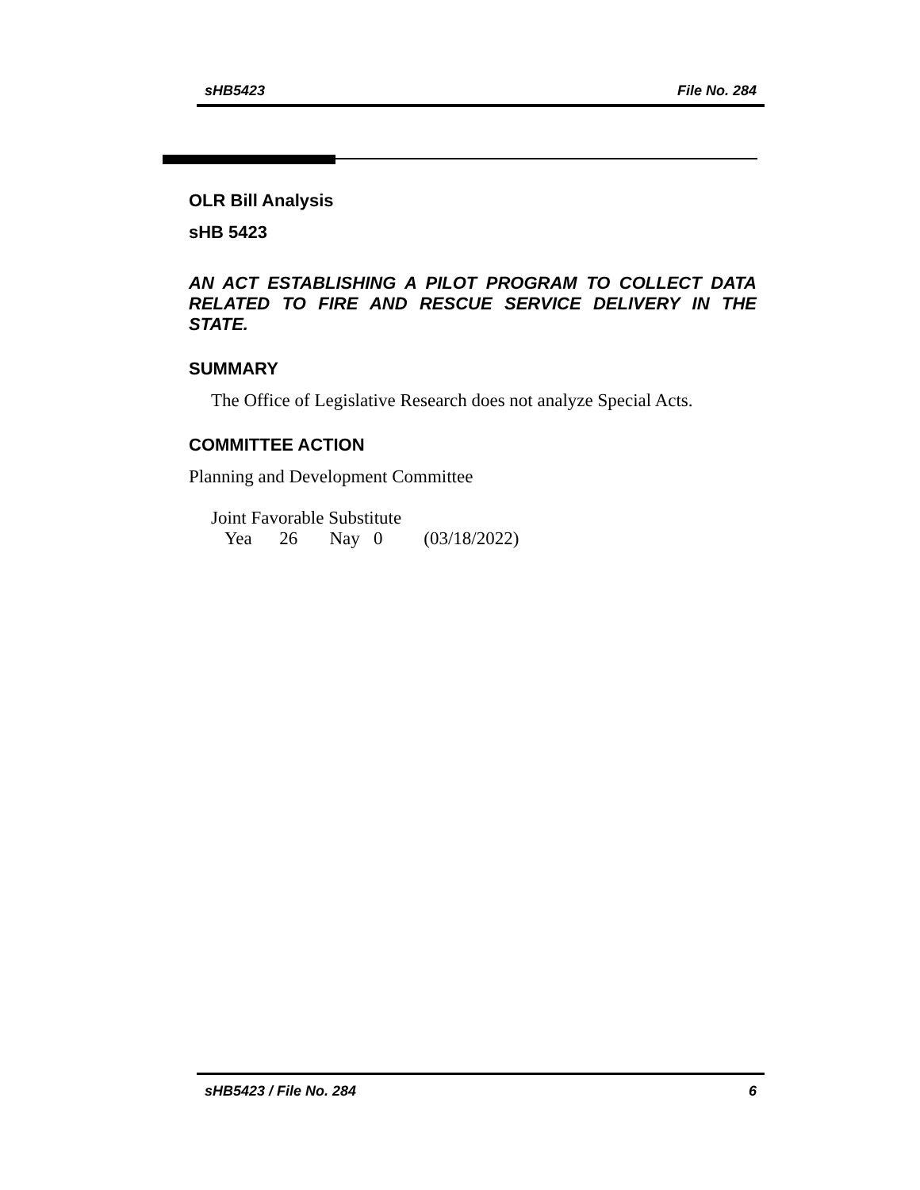sHB5423 File No. 284
OLR Bill Analysis
sHB 5423
AN ACT ESTABLISHING A PILOT PROGRAM TO COLLECT DATA RELATED TO FIRE AND RESCUE SERVICE DELIVERY IN THE STATE.
SUMMARY
The Office of Legislative Research does not analyze Special Acts.
COMMITTEE ACTION
Planning and Development Committee
Joint Favorable Substitute
Yea 26 Nay 0 (03/18/2022)
sHB5423 / File No. 284 6